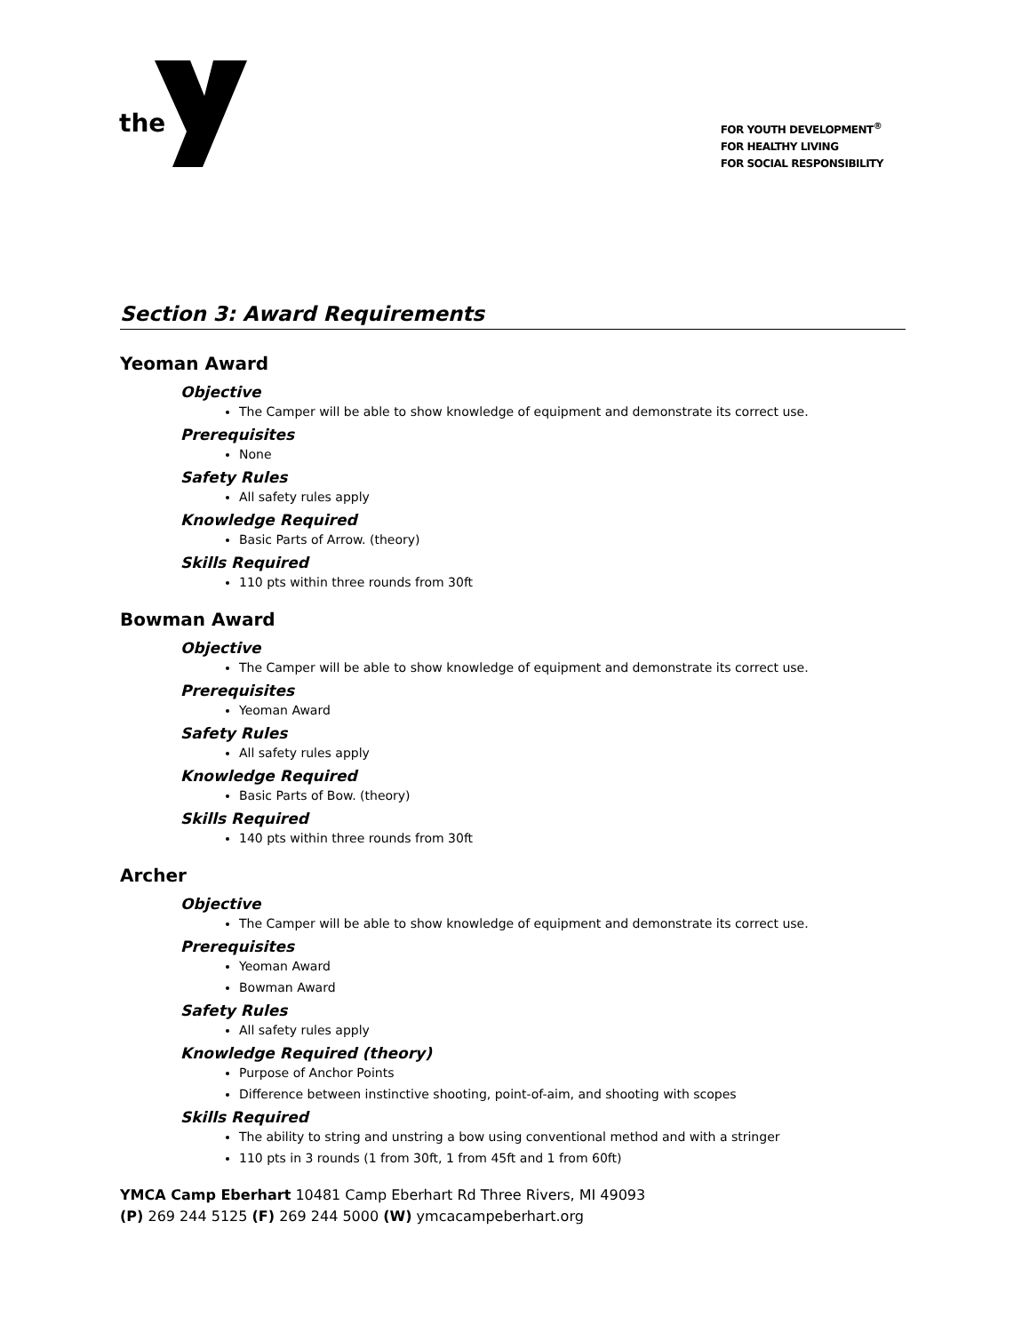the
FOR YOUTH DEVELOPMENT<sup>®</sup>
FOR HEALTHY LIVING
FOR SOCIAL RESPONSIBILITY
Section 3: Award Requirements
Yeoman Award
Objective
The Camper will be able to show knowledge of equipment and demonstrate its correct use.
Prerequisites
None
Safety Rules
All safety rules apply
Knowledge Required
Basic Parts of Arrow. (theory)
Skills Required
110 pts within three rounds from 30ft
Bowman Award
Objective
The Camper will be able to show knowledge of equipment and demonstrate its correct use.
Prerequisites
Yeoman Award
Safety Rules
All safety rules apply
Knowledge Required
Basic Parts of Bow. (theory)
Skills Required
140 pts within three rounds from 30ft
Archer
Objective
The Camper will be able to show knowledge of equipment and demonstrate its correct use.
Prerequisites
Yeoman Award
Bowman Award
Safety Rules
All safety rules apply
Knowledge Required (theory)
Purpose of Anchor Points
Difference between instinctive shooting, point-of-aim, and shooting with scopes
Skills Required
The ability to string and unstring a bow using conventional method and with a stringer
110 pts in 3 rounds (1 from 30ft, 1 from 45ft and 1 from 60ft)
YMCA Camp Eberhart 10481 Camp Eberhart Rd Three Rivers, MI 49093
(P) 269 244 5125 (F) 269 244 5000 (W) ymcacampeberhart.org